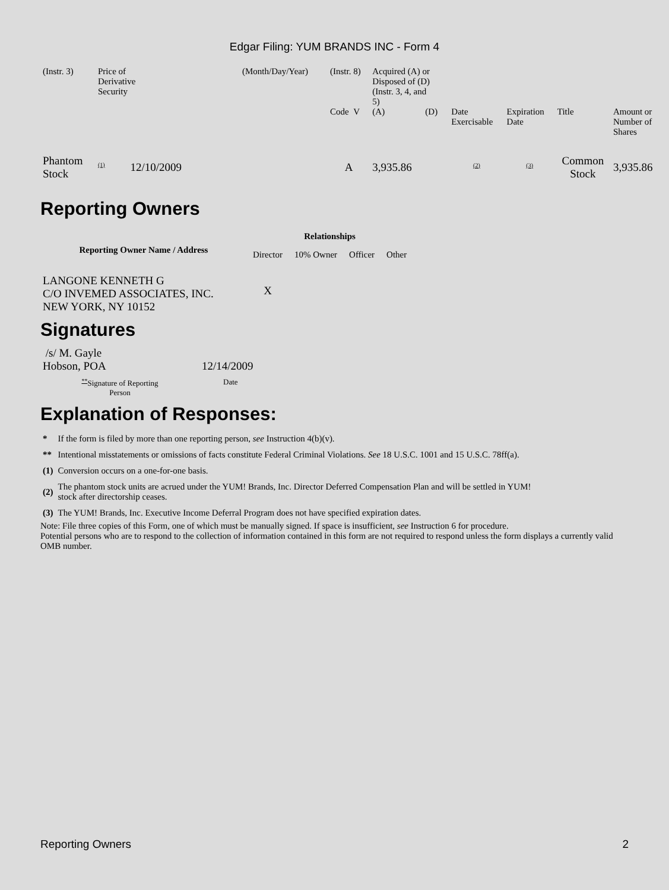Edgar Filing: YUM BRANDS INC - Form 4
| (Instr. 3) | Price of Derivative Security | (Month/Day/Year) | (Instr. 8) | Acquired (A) or Disposed of (D) (Instr. 3, 4, and 5) | | | | | | |
| | | | Code V | (A) | (D) | | Date Exercisable | Expiration Date | Title | Amount or Number of Shares |
| Phantom Stock | <sup>(1)</sup> 12/10/2009 | | A | 3,935.86 | | | <sup>(2)</sup> | <sup>(3)</sup> | Common Stock | 3,935.86 |
Reporting Owners
| Reporting Owner Name / Address | Relationships | | | |
| --- | --- | --- | --- | --- |
| | Director | 10% Owner | Officer | Other |
| LANGONE KENNETH G C/O INVEMED ASSOCIATES, INC. NEW YORK, NY 10152 | X | | | |
Signatures
| /s/ M. Gayle Hobson, POA | 12/14/2009 |
| <sup>**</sup> Signature of Reporting Person | Date |
Explanation of Responses:
| * | If the form is filed by more than one reporting person, see Instruction 4(b)(v). |
| ** | Intentional misstatements or omissions of facts constitute Federal Criminal Violations. See 18 U.S.C. 1001 and 15 U.S.C. 78ff(a). |
| (1) | Conversion occurs on a one-for-one basis. |
| (2) | The phantom stock units are acrued under the YUM! Brands, Inc. Director Deferred Compensation Plan and will be settled in YUM! stock after directorship ceases. |
| (3) | The YUM! Brands, Inc. Executive Income Deferral Program does not have specified expiration dates. |
Note: File three copies of this Form, one of which must be manually signed. If space is insufficient, see Instruction 6 for procedure.
Potential persons who are to respond to the collection of information contained in this form are not required to respond unless the form displays a currently valid OMB number.
Reporting Owners 2